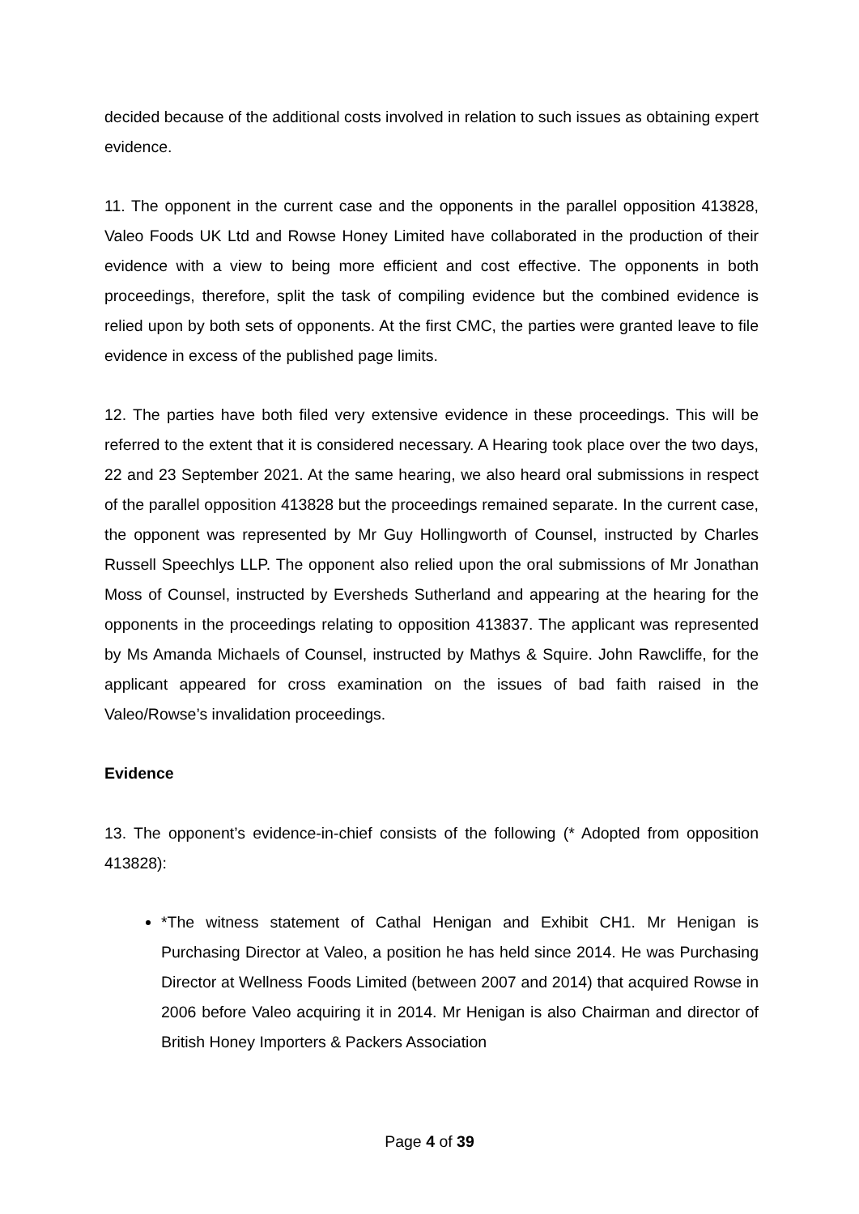decided because of the additional costs involved in relation to such issues as obtaining expert evidence.
11. The opponent in the current case and the opponents in the parallel opposition 413828, Valeo Foods UK Ltd and Rowse Honey Limited have collaborated in the production of their evidence with a view to being more efficient and cost effective. The opponents in both proceedings, therefore, split the task of compiling evidence but the combined evidence is relied upon by both sets of opponents. At the first CMC, the parties were granted leave to file evidence in excess of the published page limits.
12. The parties have both filed very extensive evidence in these proceedings. This will be referred to the extent that it is considered necessary. A Hearing took place over the two days, 22 and 23 September 2021. At the same hearing, we also heard oral submissions in respect of the parallel opposition 413828 but the proceedings remained separate. In the current case, the opponent was represented by Mr Guy Hollingworth of Counsel, instructed by Charles Russell Speechlys LLP. The opponent also relied upon the oral submissions of Mr Jonathan Moss of Counsel, instructed by Eversheds Sutherland and appearing at the hearing for the opponents in the proceedings relating to opposition 413837. The applicant was represented by Ms Amanda Michaels of Counsel, instructed by Mathys & Squire. John Rawcliffe, for the applicant appeared for cross examination on the issues of bad faith raised in the Valeo/Rowse’s invalidation proceedings.
Evidence
13. The opponent’s evidence-in-chief consists of the following (* Adopted from opposition 413828):
*The witness statement of Cathal Henigan and Exhibit CH1. Mr Henigan is Purchasing Director at Valeo, a position he has held since 2014. He was Purchasing Director at Wellness Foods Limited (between 2007 and 2014) that acquired Rowse in 2006 before Valeo acquiring it in 2014. Mr Henigan is also Chairman and director of British Honey Importers & Packers Association
Page 4 of 39